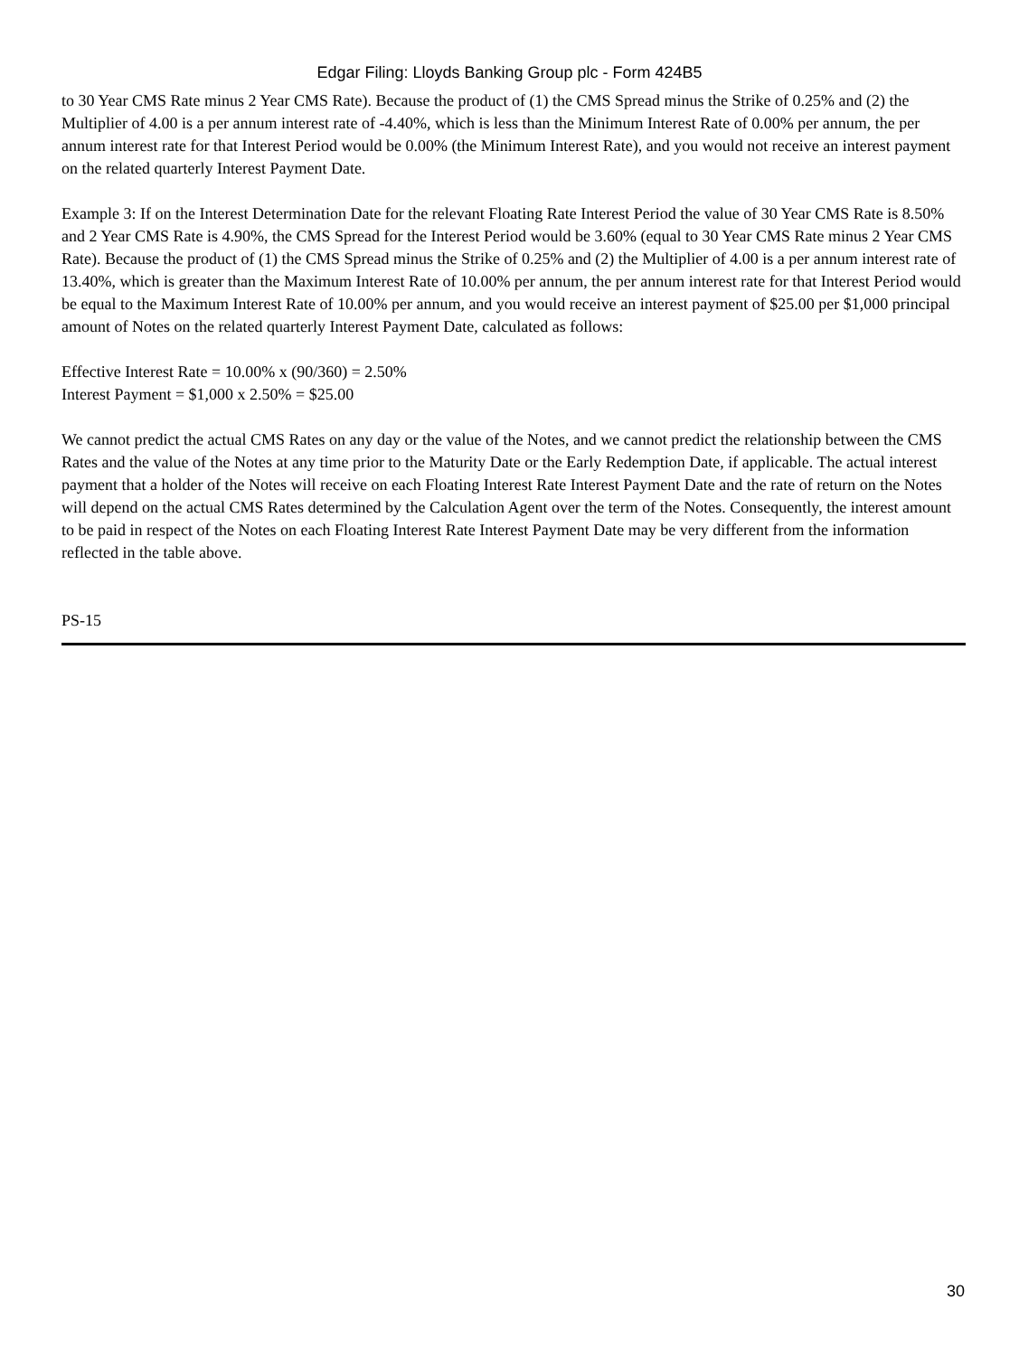Edgar Filing: Lloyds Banking Group plc - Form 424B5
to 30 Year CMS Rate minus 2 Year CMS Rate). Because the product of (1) the CMS Spread minus the Strike of 0.25% and (2) the Multiplier of 4.00 is a per annum interest rate of -4.40%, which is less than the Minimum Interest Rate of 0.00% per annum, the per annum interest rate for that Interest Period would be 0.00% (the Minimum Interest Rate), and you would not receive an interest payment on the related quarterly Interest Payment Date.
Example 3: If on the Interest Determination Date for the relevant Floating Rate Interest Period the value of 30 Year CMS Rate is 8.50% and 2 Year CMS Rate is 4.90%, the CMS Spread for the Interest Period would be 3.60% (equal to 30 Year CMS Rate minus 2 Year CMS Rate). Because the product of (1) the CMS Spread minus the Strike of 0.25% and (2) the Multiplier of 4.00 is a per annum interest rate of 13.40%, which is greater than the Maximum Interest Rate of 10.00% per annum, the per annum interest rate for that Interest Period would be equal to the Maximum Interest Rate of 10.00% per annum, and you would receive an interest payment of $25.00 per $1,000 principal amount of Notes on the related quarterly Interest Payment Date, calculated as follows:
Effective Interest Rate = 10.00% x (90/360) = 2.50%
Interest Payment = $1,000 x 2.50% = $25.00
We cannot predict the actual CMS Rates on any day or the value of the Notes, and we cannot predict the relationship between the CMS Rates and the value of the Notes at any time prior to the Maturity Date or the Early Redemption Date, if applicable. The actual interest payment that a holder of the Notes will receive on each Floating Interest Rate Interest Payment Date and the rate of return on the Notes will depend on the actual CMS Rates determined by the Calculation Agent over the term of the Notes. Consequently, the interest amount to be paid in respect of the Notes on each Floating Interest Rate Interest Payment Date may be very different from the information reflected in the table above.
PS-15
30